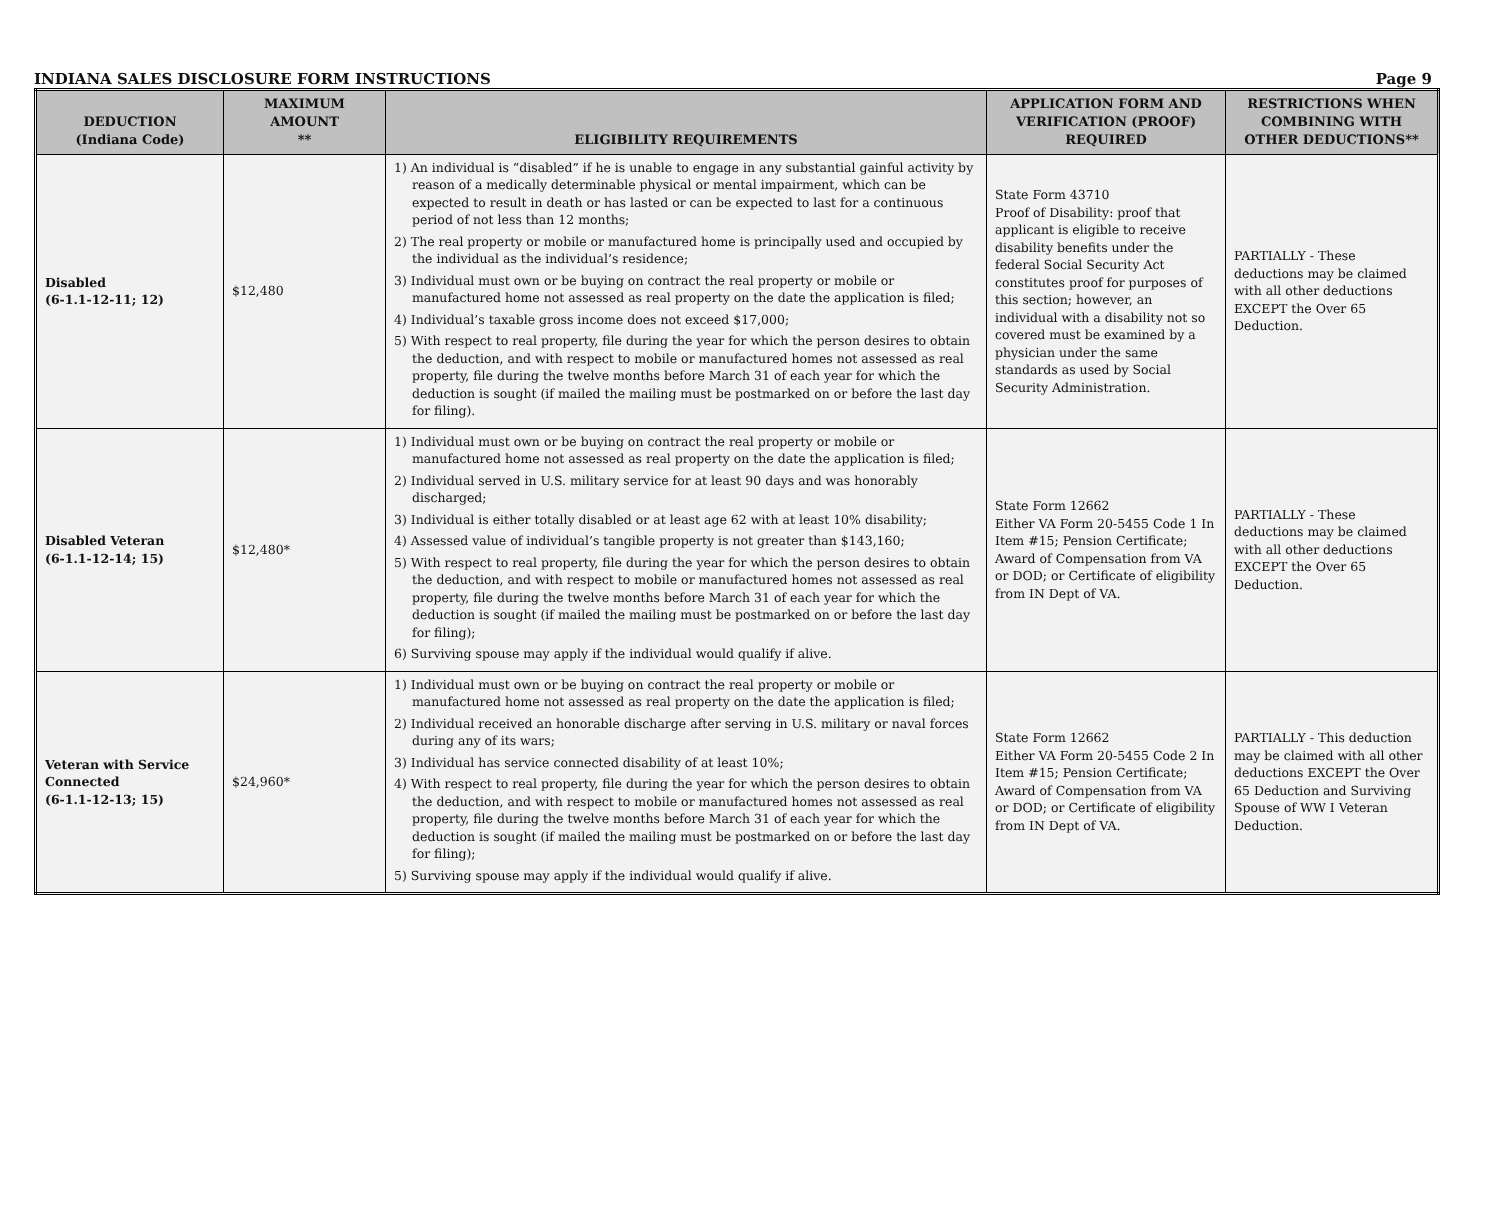INDIANA SALES DISCLOSURE FORM INSTRUCTIONS Page 9
| DEDUCTION (Indiana Code) | MAXIMUM AMOUNT ** | ELIGIBILITY REQUIREMENTS | APPLICATION FORM AND VERIFICATION (PROOF) REQUIRED | RESTRICTIONS WHEN COMBINING WITH OTHER DEDUCTIONS** |
| --- | --- | --- | --- | --- |
| Disabled (6-1.1-12-11; 12) | $12,480 | 1) An individual is “disabled” if he is unable to engage in any substantial gainful activity by reason of a medically determinable physical or mental impairment, which can be expected to result in death or has lasted or can be expected to last for a continuous period of not less than 12 months; 2) The real property or mobile or manufactured home is principally used and occupied by the individual as the individual’s residence; 3) Individual must own or be buying on contract the real property or mobile or manufactured home not assessed as real property on the date the application is filed; 4) Individual’s taxable gross income does not exceed $17,000; 5) With respect to real property, file during the year for which the person desires to obtain the deduction, and with respect to mobile or manufactured homes not assessed as real property, file during the twelve months before March 31 of each year for which the deduction is sought (if mailed the mailing must be postmarked on or before the last day for filing). | State Form 43710 Proof of Disability: proof that applicant is eligible to receive disability benefits under the federal Social Security Act constitutes proof for purposes of this section; however, an individual with a disability not so covered must be examined by a physician under the same standards as used by Social Security Administration. | PARTIALLY - These deductions may be claimed with all other deductions EXCEPT the Over 65 Deduction. |
| Disabled Veteran (6-1.1-12-14; 15) | $12,480* | 1) Individual must own or be buying on contract the real property or mobile or manufactured home not assessed as real property on the date the application is filed; 2) Individual served in U.S. military service for at least 90 days and was honorably discharged; 3) Individual is either totally disabled or at least age 62 with at least 10% disability; 4) Assessed value of individual’s tangible property is not greater than $143,160; 5) With respect to real property, file during the year for which the person desires to obtain the deduction, and with respect to mobile or manufactured homes not assessed as real property, file during the twelve months before March 31 of each year for which the deduction is sought (if mailed the mailing must be postmarked on or before the last day for filing); 6) Surviving spouse may apply if the individual would qualify if alive. | State Form 12662 Either VA Form 20-5455 Code 1 In Item #15; Pension Certificate; Award of Compensation from VA or DOD; or Certificate of eligibility from IN Dept of VA. | PARTIALLY - These deductions may be claimed with all other deductions EXCEPT the Over 65 Deduction. |
| Veteran with Service Connected (6-1.1-12-13; 15) | $24,960* | 1) Individual must own or be buying on contract the real property or mobile or manufactured home not assessed as real property on the date the application is filed; 2) Individual received an honorable discharge after serving in U.S. military or naval forces during any of its wars; 3) Individual has service connected disability of at least 10%; 4) With respect to real property, file during the year for which the person desires to obtain the deduction, and with respect to mobile or manufactured homes not assessed as real property, file during the twelve months before March 31 of each year for which the deduction is sought (if mailed the mailing must be postmarked on or before the last day for filing); 5) Surviving spouse may apply if the individual would qualify if alive. | State Form 12662 Either VA Form 20-5455 Code 2 In Item #15; Pension Certificate; Award of Compensation from VA or DOD; or Certificate of eligibility from IN Dept of VA. | PARTIALLY - This deduction may be claimed with all other deductions EXCEPT the Over 65 Deduction and Surviving Spouse of WW I Veteran Deduction. |